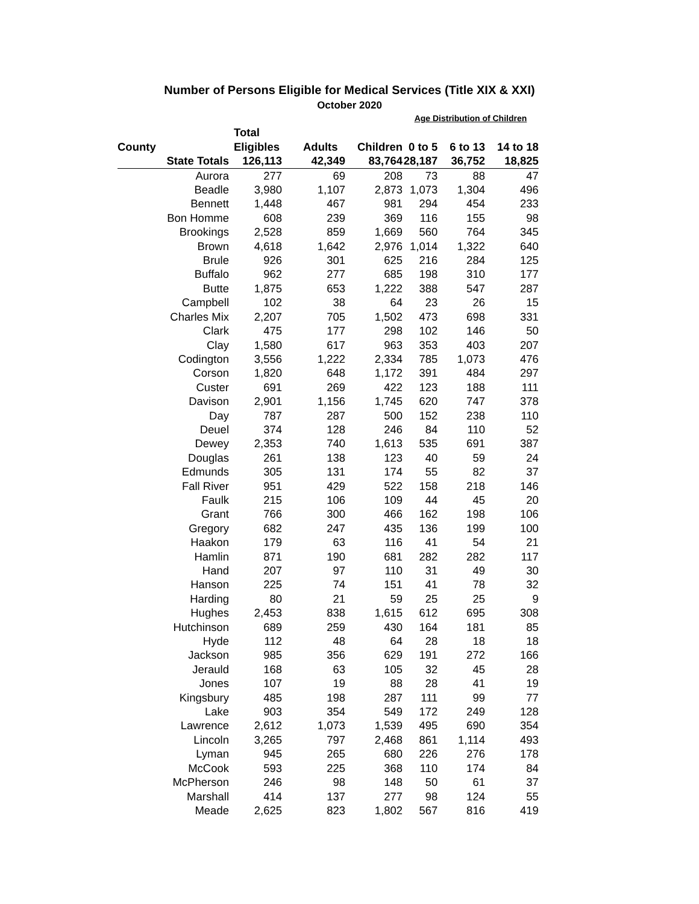Number of Persons Eligible for Medical Services (Title XIX & XXI)
October 2020
| | | | | Age Distribution of Children | | |
| --- | --- | --- | --- | --- | --- | --- |
| | Total | | | | | |
| County | Eligibles | Adults | Children | 0 to 5 | 6 to 13 | 14 to 18 |
| State Totals | 126,113 | 42,349 | 83,764 | 28,187 | 36,752 | 18,825 |
| Aurora | 277 | 69 | 208 | 73 | 88 | 47 |
| Beadle | 3,980 | 1,107 | 2,873 | 1,073 | 1,304 | 496 |
| Bennett | 1,448 | 467 | 981 | 294 | 454 | 233 |
| Bon Homme | 608 | 239 | 369 | 116 | 155 | 98 |
| Brookings | 2,528 | 859 | 1,669 | 560 | 764 | 345 |
| Brown | 4,618 | 1,642 | 2,976 | 1,014 | 1,322 | 640 |
| Brule | 926 | 301 | 625 | 216 | 284 | 125 |
| Buffalo | 962 | 277 | 685 | 198 | 310 | 177 |
| Butte | 1,875 | 653 | 1,222 | 388 | 547 | 287 |
| Campbell | 102 | 38 | 64 | 23 | 26 | 15 |
| Charles Mix | 2,207 | 705 | 1,502 | 473 | 698 | 331 |
| Clark | 475 | 177 | 298 | 102 | 146 | 50 |
| Clay | 1,580 | 617 | 963 | 353 | 403 | 207 |
| Codington | 3,556 | 1,222 | 2,334 | 785 | 1,073 | 476 |
| Corson | 1,820 | 648 | 1,172 | 391 | 484 | 297 |
| Custer | 691 | 269 | 422 | 123 | 188 | 111 |
| Davison | 2,901 | 1,156 | 1,745 | 620 | 747 | 378 |
| Day | 787 | 287 | 500 | 152 | 238 | 110 |
| Deuel | 374 | 128 | 246 | 84 | 110 | 52 |
| Dewey | 2,353 | 740 | 1,613 | 535 | 691 | 387 |
| Douglas | 261 | 138 | 123 | 40 | 59 | 24 |
| Edmunds | 305 | 131 | 174 | 55 | 82 | 37 |
| Fall River | 951 | 429 | 522 | 158 | 218 | 146 |
| Faulk | 215 | 106 | 109 | 44 | 45 | 20 |
| Grant | 766 | 300 | 466 | 162 | 198 | 106 |
| Gregory | 682 | 247 | 435 | 136 | 199 | 100 |
| Haakon | 179 | 63 | 116 | 41 | 54 | 21 |
| Hamlin | 871 | 190 | 681 | 282 | 282 | 117 |
| Hand | 207 | 97 | 110 | 31 | 49 | 30 |
| Hanson | 225 | 74 | 151 | 41 | 78 | 32 |
| Harding | 80 | 21 | 59 | 25 | 25 | 9 |
| Hughes | 2,453 | 838 | 1,615 | 612 | 695 | 308 |
| Hutchinson | 689 | 259 | 430 | 164 | 181 | 85 |
| Hyde | 112 | 48 | 64 | 28 | 18 | 18 |
| Jackson | 985 | 356 | 629 | 191 | 272 | 166 |
| Jerauld | 168 | 63 | 105 | 32 | 45 | 28 |
| Jones | 107 | 19 | 88 | 28 | 41 | 19 |
| Kingsbury | 485 | 198 | 287 | 111 | 99 | 77 |
| Lake | 903 | 354 | 549 | 172 | 249 | 128 |
| Lawrence | 2,612 | 1,073 | 1,539 | 495 | 690 | 354 |
| Lincoln | 3,265 | 797 | 2,468 | 861 | 1,114 | 493 |
| Lyman | 945 | 265 | 680 | 226 | 276 | 178 |
| McCook | 593 | 225 | 368 | 110 | 174 | 84 |
| McPherson | 246 | 98 | 148 | 50 | 61 | 37 |
| Marshall | 414 | 137 | 277 | 98 | 124 | 55 |
| Meade | 2,625 | 823 | 1,802 | 567 | 816 | 419 |